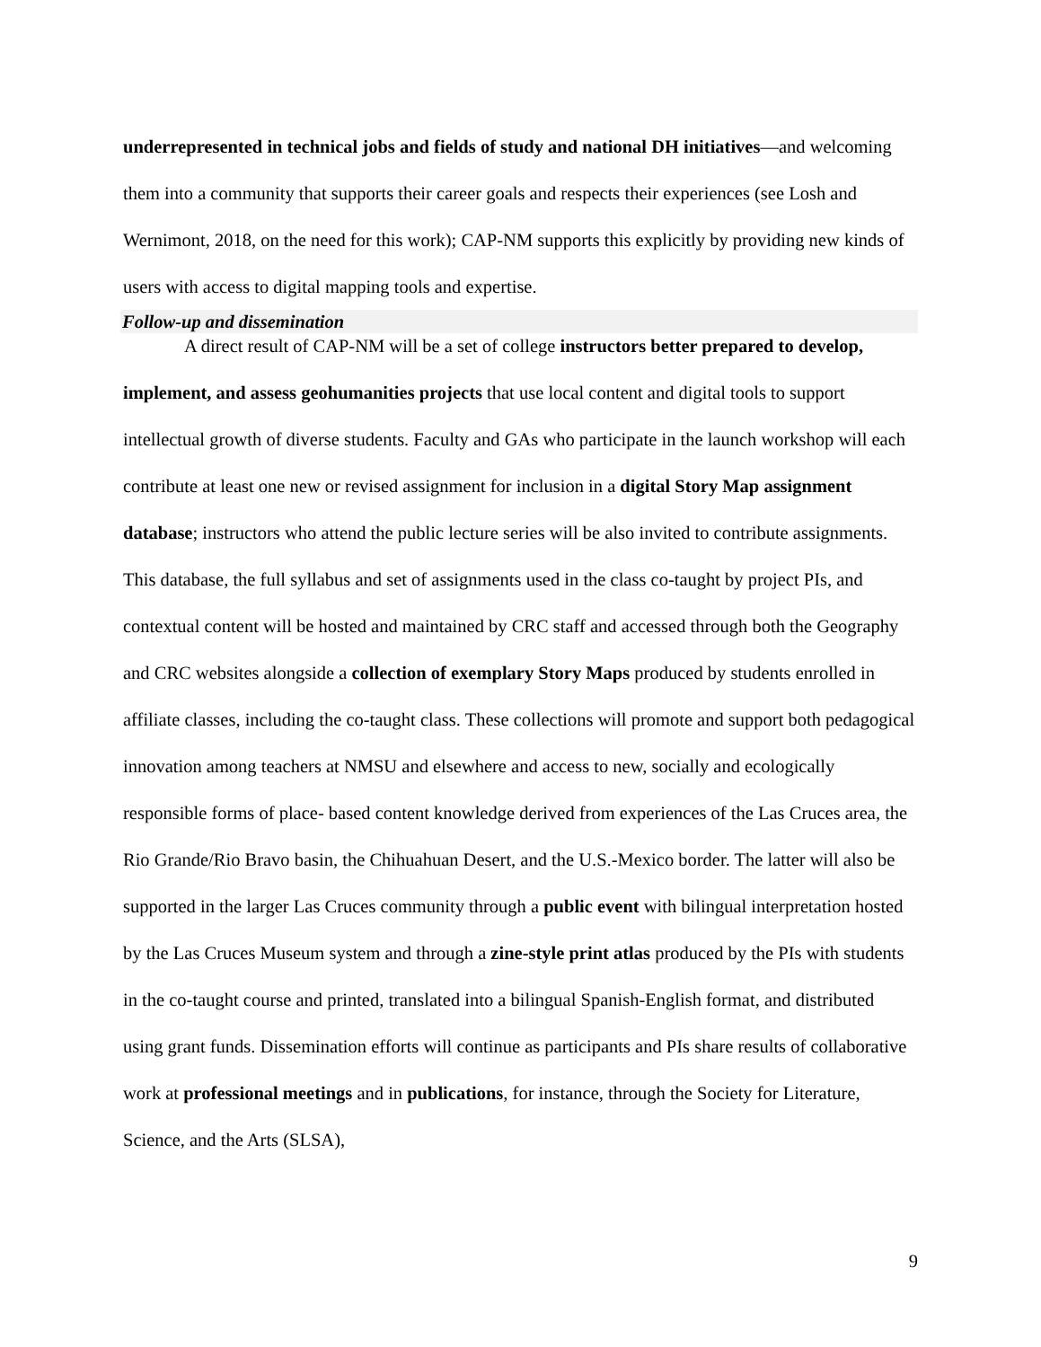underrepresented in technical jobs and fields of study and national DH initiatives—and welcoming them into a community that supports their career goals and respects their experiences (see Losh and Wernimont, 2018, on the need for this work); CAP-NM supports this explicitly by providing new kinds of users with access to digital mapping tools and expertise.
Follow-up and dissemination
A direct result of CAP-NM will be a set of college instructors better prepared to develop, implement, and assess geohumanities projects that use local content and digital tools to support intellectual growth of diverse students. Faculty and GAs who participate in the launch workshop will each contribute at least one new or revised assignment for inclusion in a digital Story Map assignment database; instructors who attend the public lecture series will be also invited to contribute assignments. This database, the full syllabus and set of assignments used in the class co-taught by project PIs, and contextual content will be hosted and maintained by CRC staff and accessed through both the Geography and CRC websites alongside a collection of exemplary Story Maps produced by students enrolled in affiliate classes, including the co-taught class. These collections will promote and support both pedagogical innovation among teachers at NMSU and elsewhere and access to new, socially and ecologically responsible forms of place- based content knowledge derived from experiences of the Las Cruces area, the Rio Grande/Rio Bravo basin, the Chihuahuan Desert, and the U.S.-Mexico border. The latter will also be supported in the larger Las Cruces community through a public event with bilingual interpretation hosted by the Las Cruces Museum system and through a zine-style print atlas produced by the PIs with students in the co-taught course and printed, translated into a bilingual Spanish-English format, and distributed using grant funds. Dissemination efforts will continue as participants and PIs share results of collaborative work at professional meetings and in publications, for instance, through the Society for Literature, Science, and the Arts (SLSA),
9